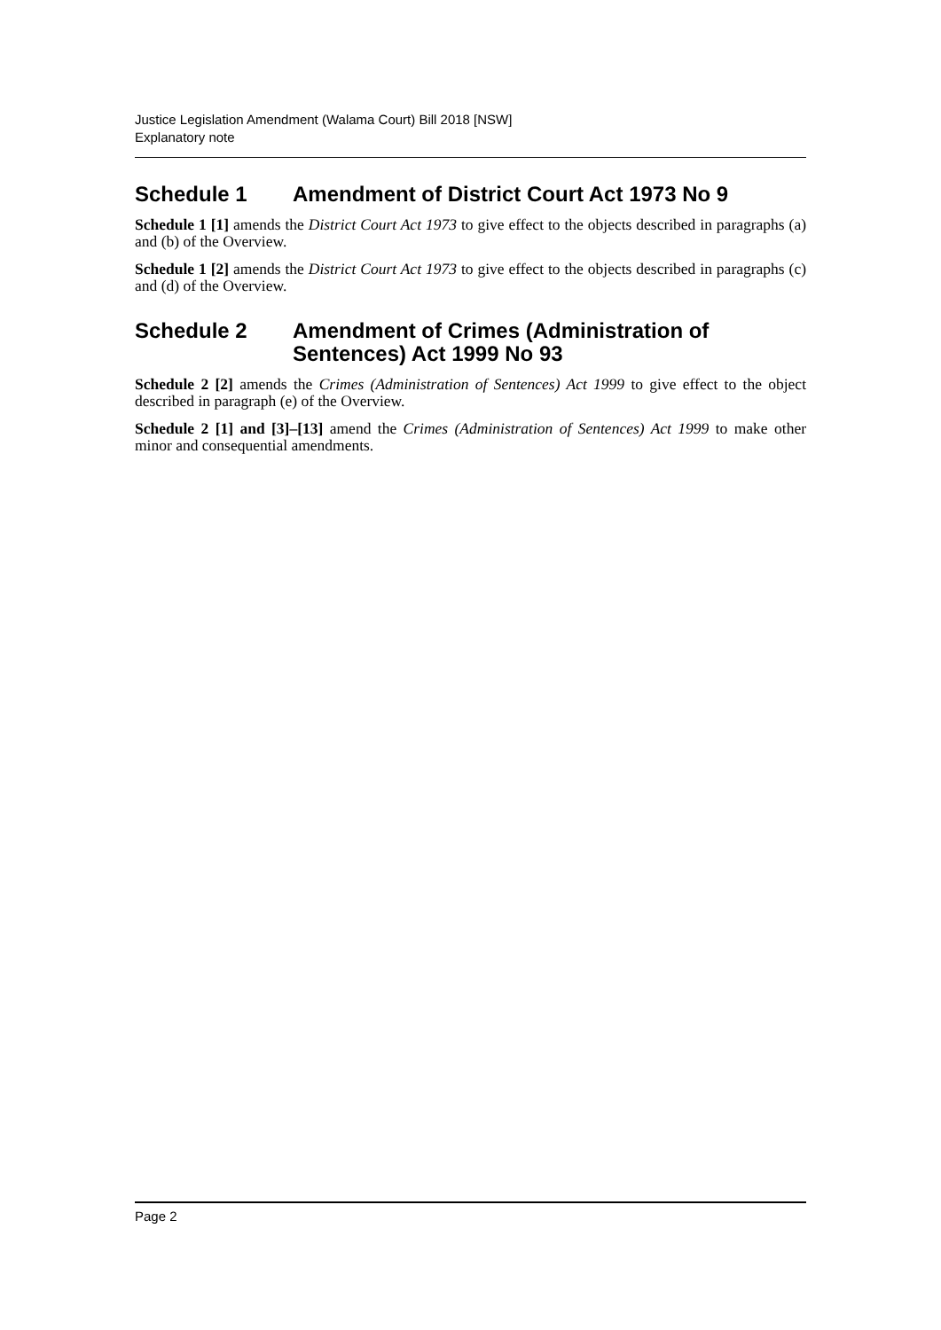Justice Legislation Amendment (Walama Court) Bill 2018 [NSW]
Explanatory note
Schedule 1 Amendment of District Court Act 1973 No 9
Schedule 1 [1] amends the District Court Act 1973 to give effect to the objects described in paragraphs (a) and (b) of the Overview.
Schedule 1 [2] amends the District Court Act 1973 to give effect to the objects described in paragraphs (c) and (d) of the Overview.
Schedule 2 Amendment of Crimes (Administration of Sentences) Act 1999 No 93
Schedule 2 [2] amends the Crimes (Administration of Sentences) Act 1999 to give effect to the object described in paragraph (e) of the Overview.
Schedule 2 [1] and [3]–[13] amend the Crimes (Administration of Sentences) Act 1999 to make other minor and consequential amendments.
Page 2